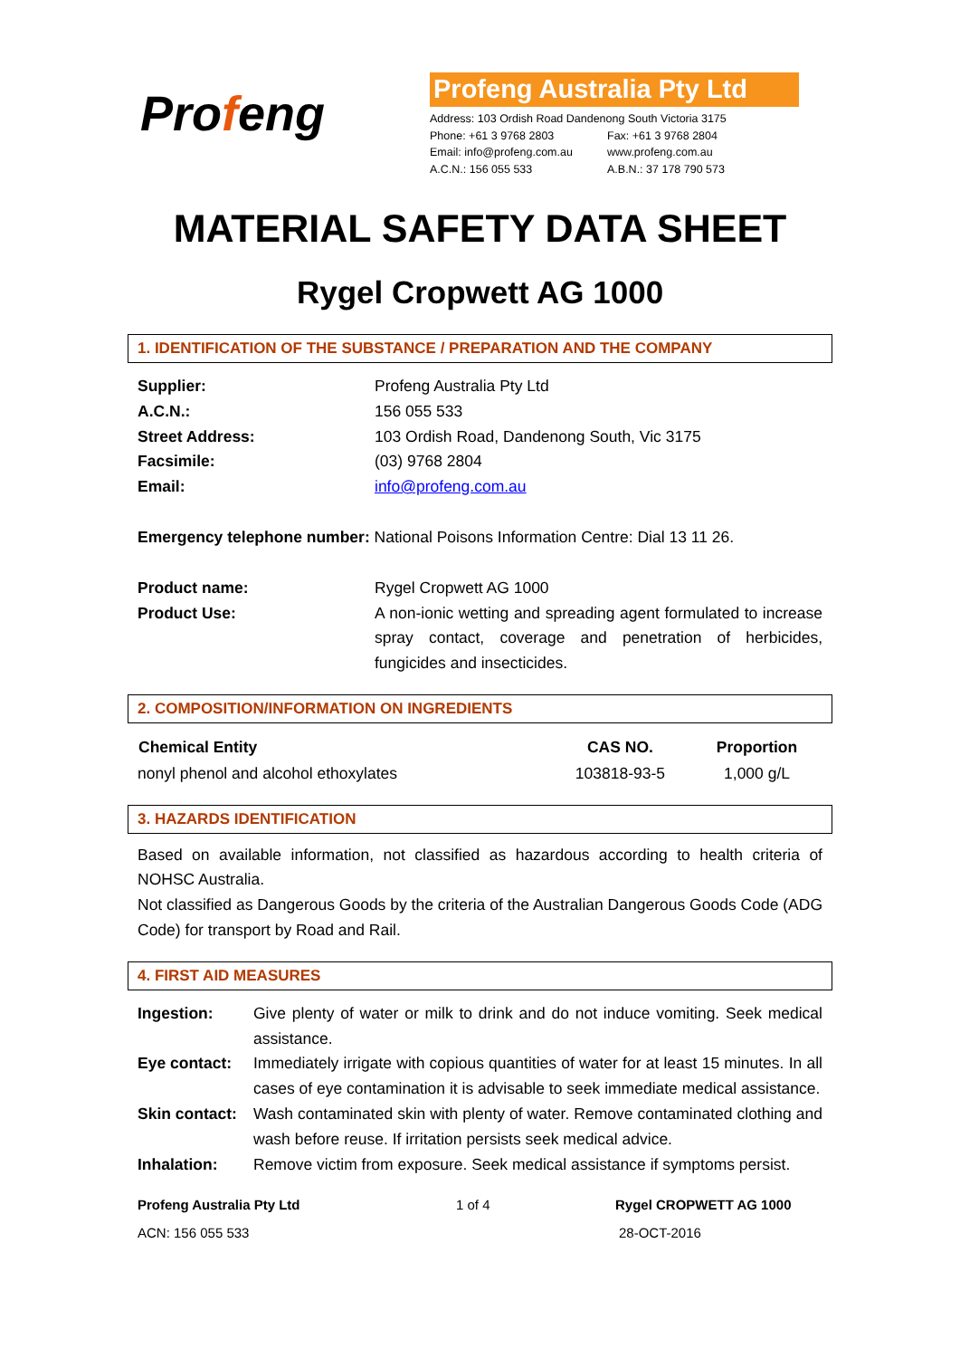Profeng
Profeng Australia Pty Ltd
Address: 103 Ordish Road Dandenong South Victoria 3175
| Phone: +61 3 9768 2803 | Fax: +61 3 9768 2804 |
| Email: info@profeng.com.au | www.profeng.com.au |
| A.C.N.: 156 055 533 | A.B.N.: 37 178 790 573 |
MATERIAL SAFETY DATA SHEET
Rygel Cropwett AG 1000
1. IDENTIFICATION OF THE SUBSTANCE / PREPARATION AND THE COMPANY
| Supplier: | Profeng Australia Pty Ltd |
| A.C.N.: | 156 055 533 |
| Street Address: | 103 Ordish Road, Dandenong South, Vic 3175 |
| Facsimile: | (03) 9768 2804 |
| Email: | info@profeng.com.au |
Emergency telephone number: National Poisons Information Centre: Dial 13 11 26.
| Product name: | Rygel Cropwett AG 1000 |
| Product Use: | A non-ionic wetting and spreading agent formulated to increase spray contact, coverage and penetration of herbicides, fungicides and insecticides. |
2. COMPOSITION/INFORMATION ON INGREDIENTS
| Chemical Entity | CAS NO. | Proportion |
| --- | --- | --- |
| nonyl phenol and alcohol ethoxylates | 103818-93-5 | 1,000 g/L |
3. HAZARDS IDENTIFICATION
Based on available information, not classified as hazardous according to health criteria of NOHSC Australia.
Not classified as Dangerous Goods by the criteria of the Australian Dangerous Goods Code (ADG Code) for transport by Road and Rail.
4. FIRST AID MEASURES
| Ingestion: | Give plenty of water or milk to drink and do not induce vomiting. Seek medical assistance. |
| Eye contact: | Immediately irrigate with copious quantities of water for at least 15 minutes. In all cases of eye contamination it is advisable to seek immediate medical assistance. |
| Skin contact: | Wash contaminated skin with plenty of water. Remove contaminated clothing and wash before reuse. If irritation persists seek medical advice. |
| Inhalation: | Remove victim from exposure. Seek medical assistance if symptoms persist. |
Profeng Australia Pty Ltd 1 of 4 Rygel CROPWETT AG 1000
ACN: 156 055 533 28-OCT-2016